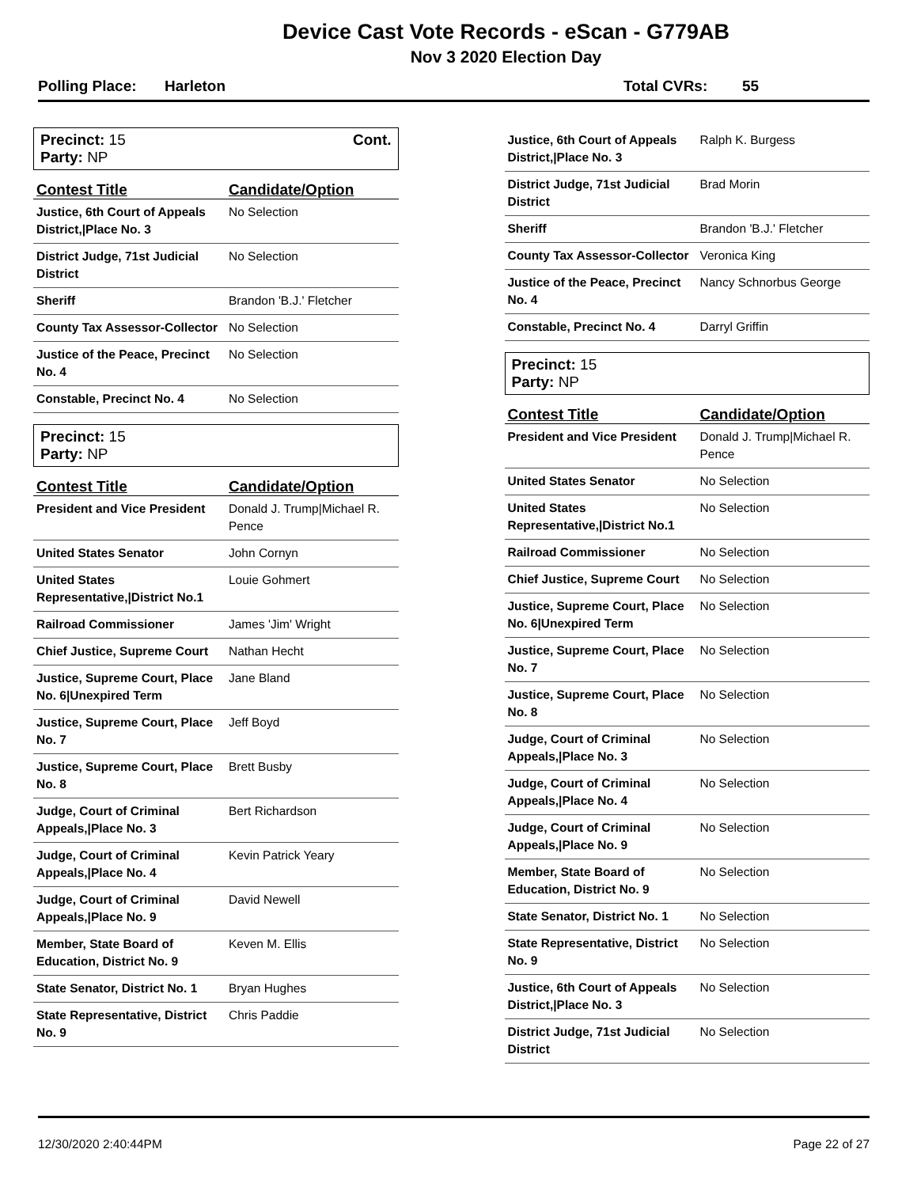Device Cast Vote Records - eScan - G779AB
Nov 3 2020 Election Day
Polling Place: Harleton Total CVRs: 55
Precinct: 15 Cont.
Party: NP
| Contest Title | Candidate/Option |
| --- | --- |
| Justice, 6th Court of Appeals District,/Place No. 3 | No Selection |
| District Judge, 71st Judicial District | No Selection |
| Sheriff | Brandon 'B.J.' Fletcher |
| County Tax Assessor-Collector | No Selection |
| Justice of the Peace, Precinct No. 4 | No Selection |
| Constable, Precinct No. 4 | No Selection |
Precinct: 15
Party: NP
| Contest Title | Candidate/Option |
| --- | --- |
| President and Vice President | Donald J. Trump/Michael R. Pence |
| United States Senator | John Cornyn |
| United States Representative,/District No.1 | Louie Gohmert |
| Railroad Commissioner | James 'Jim' Wright |
| Chief Justice, Supreme Court | Nathan Hecht |
| Justice, Supreme Court, Place No. 6/Unexpired Term | Jane Bland |
| Justice, Supreme Court, Place No. 7 | Jeff Boyd |
| Justice, Supreme Court, Place No. 8 | Brett Busby |
| Judge, Court of Criminal Appeals,/Place No. 3 | Bert Richardson |
| Judge, Court of Criminal Appeals,/Place No. 4 | Kevin Patrick Yeary |
| Judge, Court of Criminal Appeals,/Place No. 9 | David Newell |
| Member, State Board of Education, District No. 9 | Keven M. Ellis |
| State Senator, District No. 1 | Bryan Hughes |
| State Representative, District No. 9 | Chris Paddie |
| Justice, 6th Court of Appeals District,/Place No. 3 | Ralph K. Burgess |
| District Judge, 71st Judicial District | Brad Morin |
| Sheriff | Brandon 'B.J.' Fletcher |
| County Tax Assessor-Collector | Veronica King |
| Justice of the Peace, Precinct No. 4 | Nancy Schnorbus George |
| Constable, Precinct No. 4 | Darryl Griffin |
Precinct: 15
Party: NP
| Contest Title | Candidate/Option |
| --- | --- |
| President and Vice President | Donald J. Trump/Michael R. Pence |
| United States Senator | No Selection |
| United States Representative,/District No.1 | No Selection |
| Railroad Commissioner | No Selection |
| Chief Justice, Supreme Court | No Selection |
| Justice, Supreme Court, Place No. 6/Unexpired Term | No Selection |
| Justice, Supreme Court, Place No. 7 | No Selection |
| Justice, Supreme Court, Place No. 8 | No Selection |
| Judge, Court of Criminal Appeals,/Place No. 3 | No Selection |
| Judge, Court of Criminal Appeals,/Place No. 4 | No Selection |
| Judge, Court of Criminal Appeals,/Place No. 9 | No Selection |
| Member, State Board of Education, District No. 9 | No Selection |
| State Senator, District No. 1 | No Selection |
| State Representative, District No. 9 | No Selection |
| Justice, 6th Court of Appeals District,/Place No. 3 | No Selection |
| District Judge, 71st Judicial District | No Selection |
12/30/2020 2:40:44PM Page 22 of 27